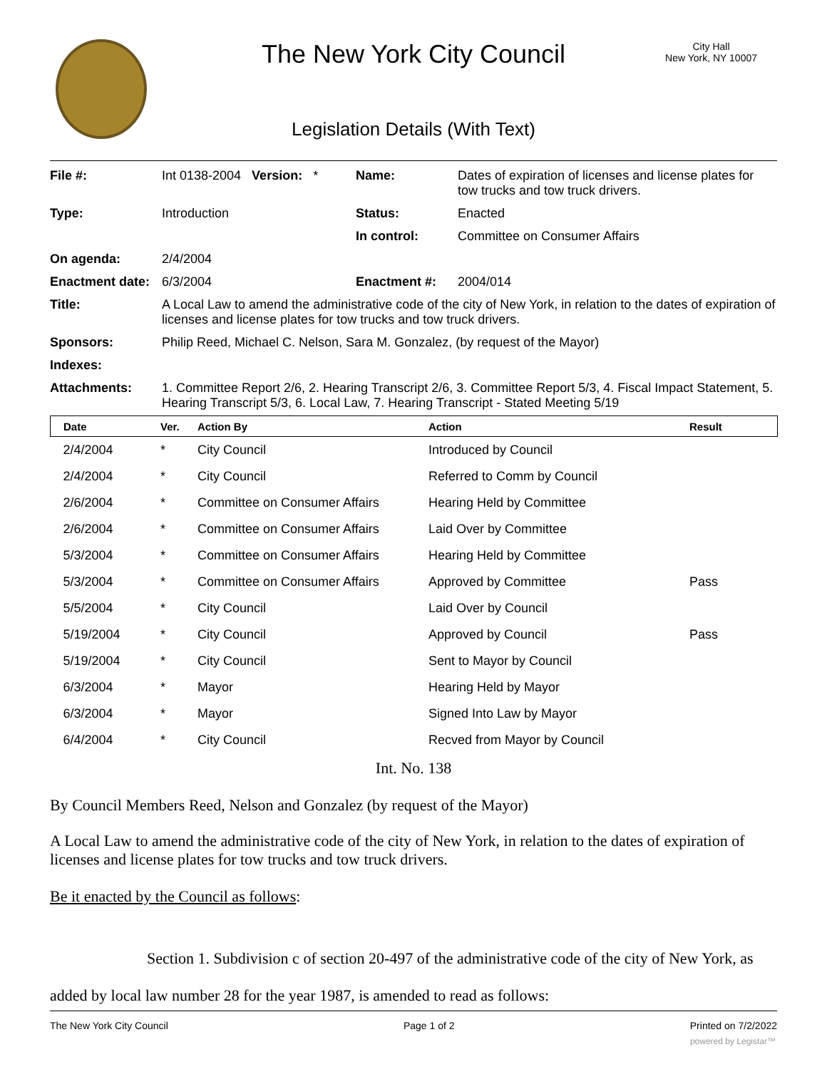The New York City Council
City Hall
New York, NY 10007
Legislation Details (With Text)
| File #: | Int 0138-2004 Version: * | Name: | Dates of expiration of licenses and license plates for tow trucks and tow truck drivers. |
| Type: | Introduction | Status: | Enacted |
| | | In control: | Committee on Consumer Affairs |
| On agenda: | 2/4/2004 | | |
| Enactment date: | 6/3/2004 | Enactment #: | 2004/014 |
| Title: | A Local Law to amend the administrative code of the city of New York, in relation to the dates of expiration of licenses and license plates for tow trucks and tow truck drivers. | | |
| Sponsors: | Philip Reed, Michael C. Nelson, Sara M. Gonzalez, (by request of the Mayor) | | |
| Indexes: | | | |
| Attachments: | 1. Committee Report 2/6, 2. Hearing Transcript 2/6, 3. Committee Report 5/3, 4. Fiscal Impact Statement, 5. Hearing Transcript 5/3, 6. Local Law, 7. Hearing Transcript - Stated Meeting 5/19 | | |
| Date | Ver. | Action By | Action | Result |
| --- | --- | --- | --- | --- |
| 2/4/2004 | * | City Council | Introduced by Council | |
| 2/4/2004 | * | City Council | Referred to Comm by Council | |
| 2/6/2004 | * | Committee on Consumer Affairs | Hearing Held by Committee | |
| 2/6/2004 | * | Committee on Consumer Affairs | Laid Over by Committee | |
| 5/3/2004 | * | Committee on Consumer Affairs | Hearing Held by Committee | |
| 5/3/2004 | * | Committee on Consumer Affairs | Approved by Committee | Pass |
| 5/5/2004 | * | City Council | Laid Over by Council | |
| 5/19/2004 | * | City Council | Approved by Council | Pass |
| 5/19/2004 | * | City Council | Sent to Mayor by Council | |
| 6/3/2004 | * | Mayor | Hearing Held by Mayor | |
| 6/3/2004 | * | Mayor | Signed Into Law by Mayor | |
| 6/4/2004 | * | City Council | Recved from Mayor by Council | |
Int. No. 138
By Council Members Reed, Nelson and Gonzalez (by request of the Mayor)
A Local Law to amend the administrative code of the city of New York, in relation to the dates of expiration of licenses and license plates for tow trucks and tow truck drivers.
Be it enacted by the Council as follows:
Section 1. Subdivision c of section 20-497 of the administrative code of the city of New York, as added by local law number 28 for the year 1987, is amended to read as follows:
The New York City Council Page 1 of 2 Printed on 7/2/2022
powered by Legistar™